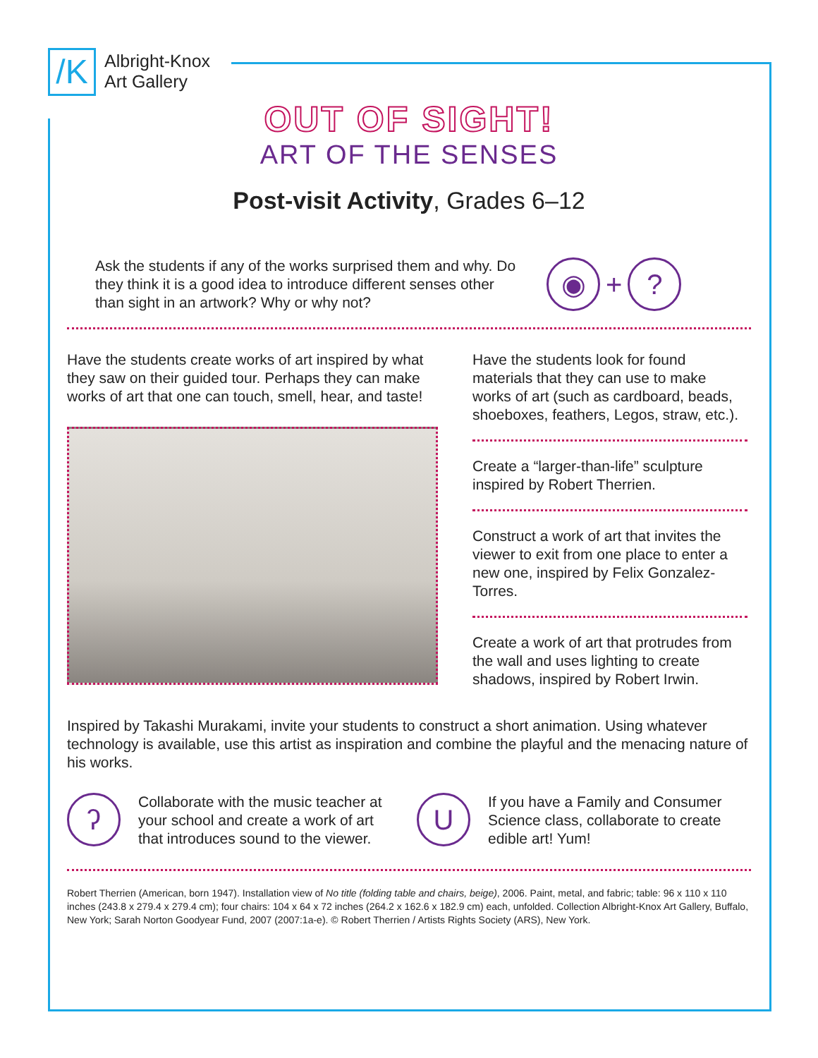/K
Albright-Knox
Art Gallery
OUT OF SIGHT!
ART OF THE SENSES
Post-visit Activity, Grades 6–12
Ask the students if any of the works surprised them and why. Do they think it is a good idea to introduce different senses other than sight in an artwork? Why or why not?
◉
+
?
Have the students create works of art inspired by what they saw on their guided tour. Perhaps they can make works of art that one can touch, smell, hear, and taste!
Have the students look for found materials that they can use to make works of art (such as cardboard, beads, shoeboxes, feathers, Legos, straw, etc.).
Create a “larger-than-life” sculpture inspired by Robert Therrien.
Construct a work of art that invites the viewer to exit from one place to enter a new one, inspired by Felix Gonzalez-Torres.
Create a work of art that protrudes from the wall and uses lighting to create shadows, inspired by Robert Irwin.
Inspired by Takashi Murakami, invite your students to construct a short animation. Using whatever technology is available, use this artist as inspiration and combine the playful and the menacing nature of his works.
ʔ
Collaborate with the music teacher at your school and create a work of art that introduces sound to the viewer.
U
If you have a Family and Consumer Science class, collaborate to create edible art! Yum!
Robert Therrien (American, born 1947). Installation view of No title (folding table and chairs, beige), 2006. Paint, metal, and fabric; table: 96 x 110 x 110 inches (243.8 x 279.4 x 279.4 cm); four chairs: 104 x 64 x 72 inches (264.2 x 162.6 x 182.9 cm) each, unfolded. Collection Albright-Knox Art Gallery, Buffalo, New York; Sarah Norton Goodyear Fund, 2007 (2007:1a-e). © Robert Therrien / Artists Rights Society (ARS), New York.